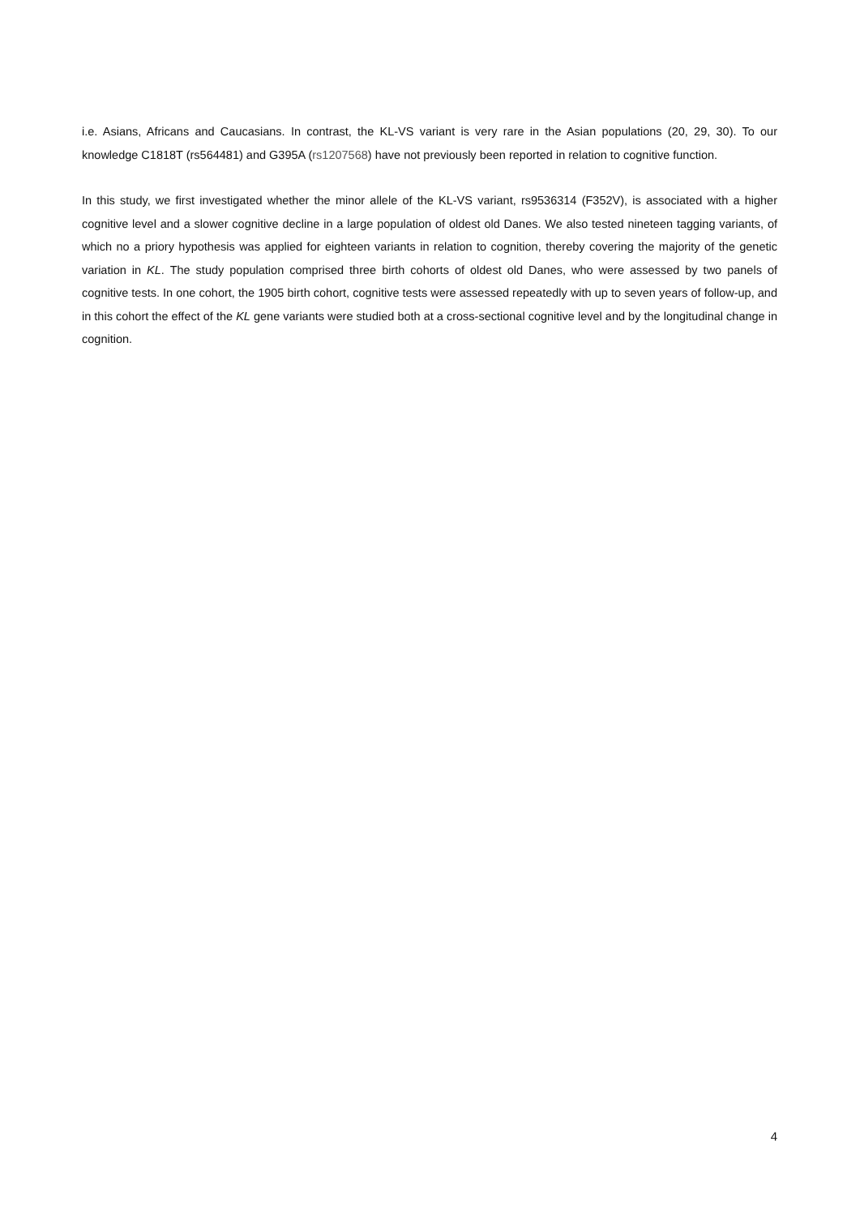i.e. Asians, Africans and Caucasians. In contrast, the KL-VS variant is very rare in the Asian populations (20, 29, 30). To our knowledge C1818T (rs564481) and G395A (rs1207568) have not previously been reported in relation to cognitive function.
In this study, we first investigated whether the minor allele of the KL-VS variant, rs9536314 (F352V), is associated with a higher cognitive level and a slower cognitive decline in a large population of oldest old Danes. We also tested nineteen tagging variants, of which no a priory hypothesis was applied for eighteen variants in relation to cognition, thereby covering the majority of the genetic variation in KL. The study population comprised three birth cohorts of oldest old Danes, who were assessed by two panels of cognitive tests. In one cohort, the 1905 birth cohort, cognitive tests were assessed repeatedly with up to seven years of follow-up, and in this cohort the effect of the KL gene variants were studied both at a cross-sectional cognitive level and by the longitudinal change in cognition.
4